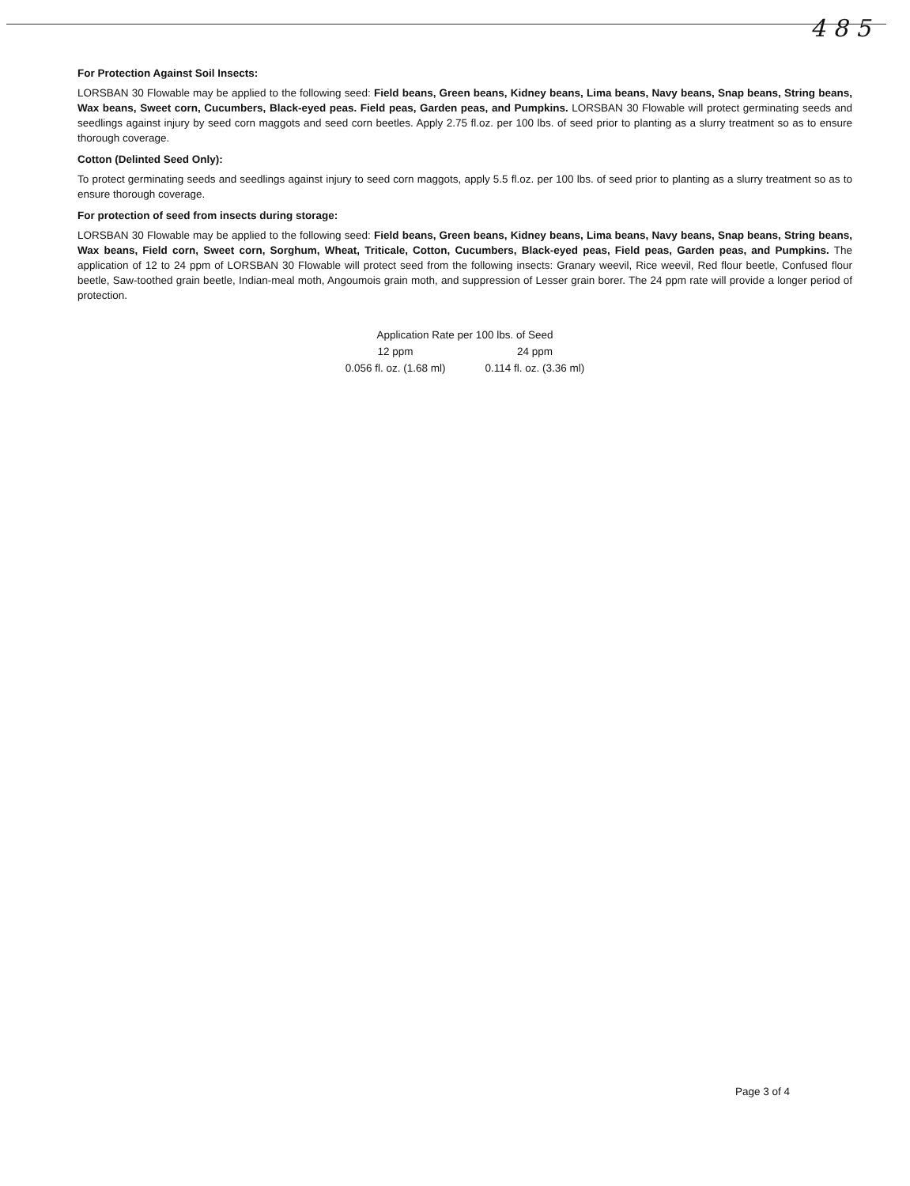4 8 5
For Protection Against Soil Insects:
LORSBAN 30 Flowable may be applied to the following seed: Field beans, Green beans, Kidney beans, Lima beans, Navy beans, Snap beans, String beans, Wax beans, Sweet corn, Cucumbers, Black-eyed peas. Field peas, Garden peas, and Pumpkins. LORSBAN 30 Flowable will protect germinating seeds and seedlings against injury by seed corn maggots and seed corn beetles. Apply 2.75 fl.oz. per 100 lbs. of seed prior to planting as a slurry treatment so as to ensure thorough coverage.
Cotton (Delinted Seed Only):
To protect germinating seeds and seedlings against injury to seed corn maggots, apply 5.5 fl.oz. per 100 lbs. of seed prior to planting as a slurry treatment so as to ensure thorough coverage.
For protection of seed from insects during storage:
LORSBAN 30 Flowable may be applied to the following seed: Field beans, Green beans, Kidney beans, Lima beans, Navy beans, Snap beans, String beans, Wax beans, Field corn, Sweet corn, Sorghum, Wheat, Triticale, Cotton, Cucumbers, Black-eyed peas, Field peas, Garden peas, and Pumpkins. The application of 12 to 24 ppm of LORSBAN 30 Flowable will protect seed from the following insects: Granary weevil, Rice weevil, Red flour beetle, Confused flour beetle, Saw-toothed grain beetle, Indian-meal moth, Angoumois grain moth, and suppression of Lesser grain borer. The 24 ppm rate will provide a longer period of protection.
| Application Rate per 100 lbs. of Seed | |
| --- | --- |
| 12 ppm | 24 ppm |
| 0.056 fl. oz. (1.68 ml) | 0.114 fl. oz. (3.36 ml) |
Page 3 of 4